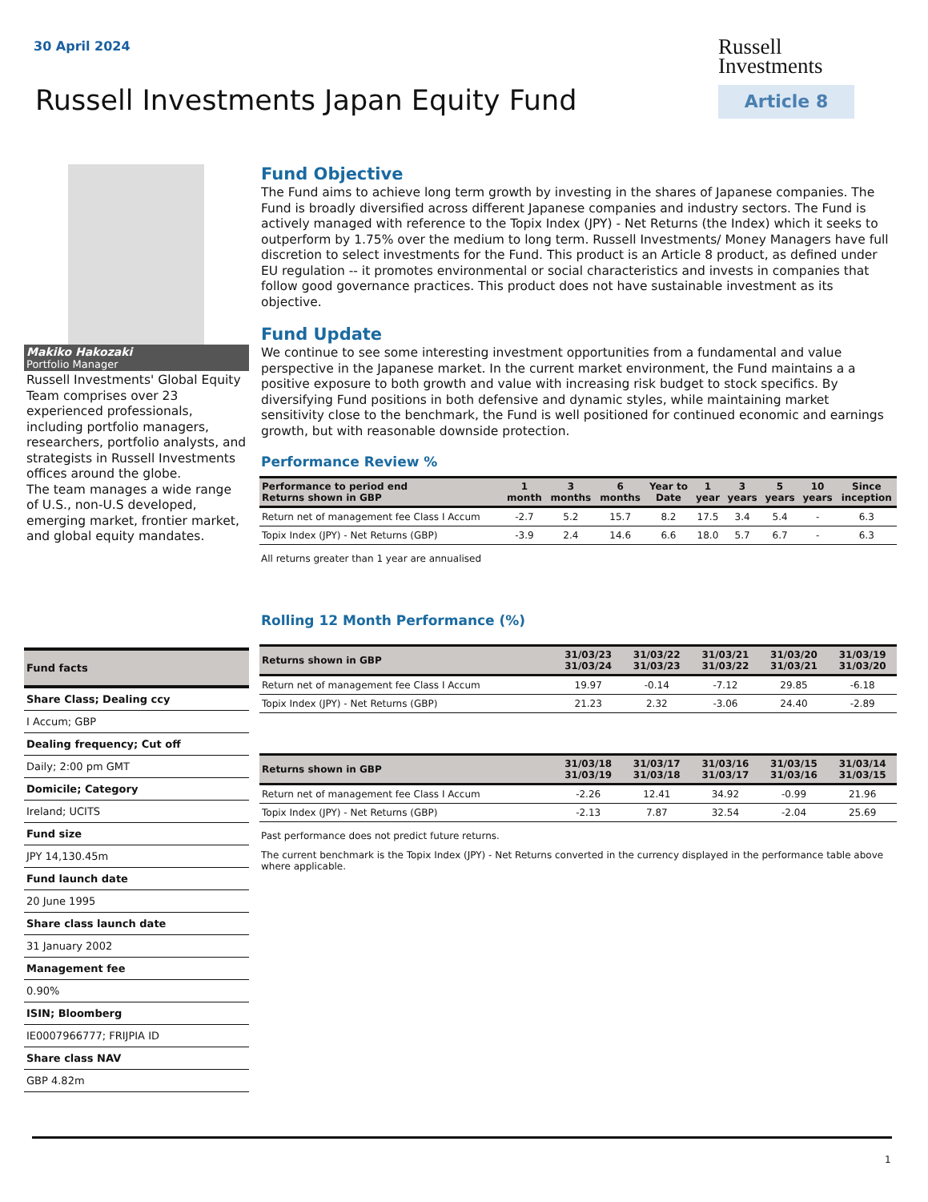30 April 2024
Russell
Investments
Article 8
Russell Investments Japan Equity Fund
Makiko Hakozaki
Portfolio Manager
Russell Investments' Global Equity Team comprises over 23 experienced professionals, including portfolio managers, researchers, portfolio analysts, and strategists in Russell Investments offices around the globe.
The team manages a wide range of U.S., non-U.S developed, emerging market, frontier market, and global equity mandates.
Fund Objective
The Fund aims to achieve long term growth by investing in the shares of Japanese companies. The Fund is broadly diversified across different Japanese companies and industry sectors. The Fund is actively managed with reference to the Topix Index (JPY) - Net Returns (the Index) which it seeks to outperform by 1.75% over the medium to long term. Russell Investments/ Money Managers have full discretion to select investments for the Fund. This product is an Article 8 product, as defined under EU regulation -- it promotes environmental or social characteristics and invests in companies that follow good governance practices. This product does not have sustainable investment as its objective.
Fund Update
We continue to see some interesting investment opportunities from a fundamental and value perspective in the Japanese market. In the current market environment, the Fund maintains a a positive exposure to both growth and value with increasing risk budget to stock specifics. By diversifying Fund positions in both defensive and dynamic styles, while maintaining market sensitivity close to the benchmark, the Fund is well positioned for continued economic and earnings growth, but with reasonable downside protection.
Performance Review %
| Performance to period end Returns shown in GBP | 1 month | 3 months | 6 months | Year to Date | 1 year | 3 years | 5 years | 10 years | Since inception |
| --- | --- | --- | --- | --- | --- | --- | --- | --- | --- |
| Return net of management fee Class I Accum | -2.7 | 5.2 | 15.7 | 8.2 | 17.5 | 3.4 | 5.4 | - | 6.3 |
| Topix Index (JPY) - Net Returns (GBP) | -3.9 | 2.4 | 14.6 | 6.6 | 18.0 | 5.7 | 6.7 | - | 6.3 |
All returns greater than 1 year are annualised
Rolling 12 Month Performance (%)
| Returns shown in GBP | 31/03/23 31/03/24 | 31/03/22 31/03/23 | 31/03/21 31/03/22 | 31/03/20 31/03/21 | 31/03/19 31/03/20 |
| --- | --- | --- | --- | --- | --- |
| Return net of management fee Class I Accum | 19.97 | -0.14 | -7.12 | 29.85 | -6.18 |
| Topix Index (JPY) - Net Returns (GBP) | 21.23 | 2.32 | -3.06 | 24.40 | -2.89 |
| Returns shown in GBP | 31/03/18 31/03/19 | 31/03/17 31/03/18 | 31/03/16 31/03/17 | 31/03/15 31/03/16 | 31/03/14 31/03/15 |
| --- | --- | --- | --- | --- | --- |
| Return net of management fee Class I Accum | -2.26 | 12.41 | 34.92 | -0.99 | 21.96 |
| Topix Index (JPY) - Net Returns (GBP) | -2.13 | 7.87 | 32.54 | -2.04 | 25.69 |
Past performance does not predict future returns.
The current benchmark is the Topix Index (JPY) - Net Returns converted in the currency displayed in the performance table above where applicable.
Fund facts
Share Class; Dealing ccy
I Accum; GBP
Dealing frequency; Cut off
Daily; 2:00 pm GMT
Domicile; Category
Ireland; UCITS
Fund size
JPY 14,130.45m
Fund launch date
20 June 1995
Share class launch date
31 January 2002
Management fee
0.90%
ISIN; Bloomberg
IE0007966777; FRIJPIA ID
Share class NAV
GBP 4.82m
1